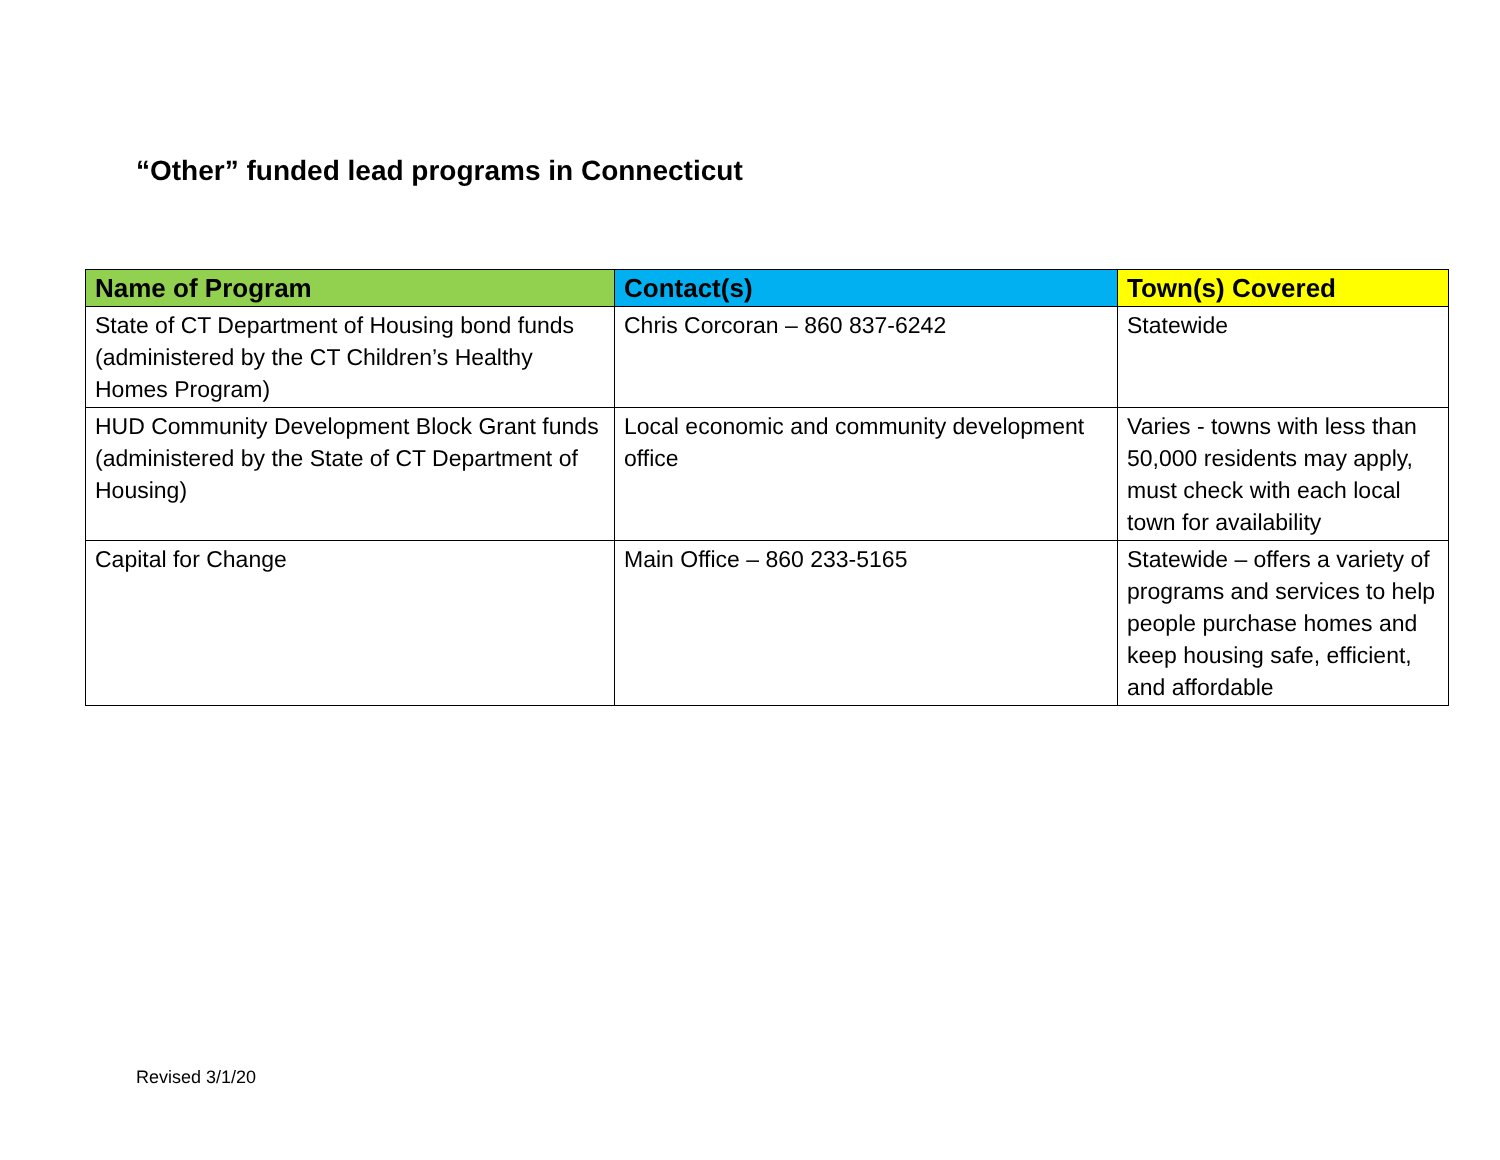“Other” funded lead programs in Connecticut
| Name of Program | Contact(s) | Town(s) Covered |
| --- | --- | --- |
| State of CT Department of Housing bond funds (administered by the CT Children’s Healthy Homes Program) | Chris Corcoran – 860 837-6242 | Statewide |
| HUD Community Development Block Grant funds (administered by the State of CT Department of Housing) | Local economic and community development office | Varies - towns with less than 50,000 residents may apply, must check with each local town for availability |
| Capital for Change | Main Office – 860 233-5165 | Statewide – offers a variety of programs and services to help people purchase homes and keep housing safe, efficient, and affordable |
Revised 3/1/20